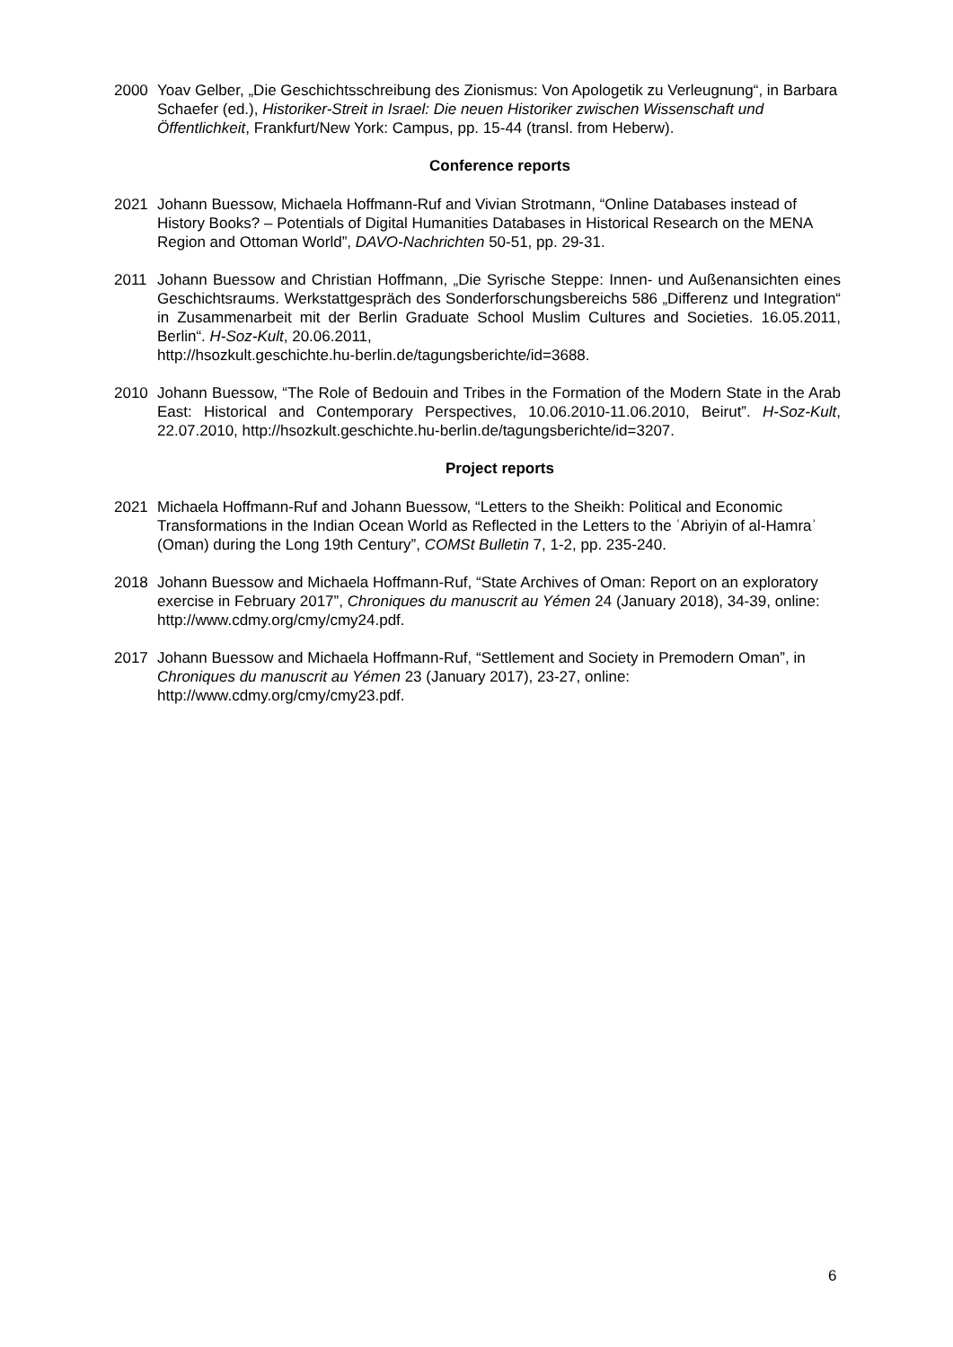2000 Yoav Gelber, „Die Geschichtsschreibung des Zionismus: Von Apologetik zu Verleugnung“, in Barbara Schaefer (ed.), Historiker-Streit in Israel: Die neuen Historiker zwischen Wissenschaft und Öffentlichkeit, Frankfurt/New York: Campus, pp. 15-44 (transl. from Heberw).
Conference reports
2021 Johann Buessow, Michaela Hoffmann-Ruf and Vivian Strotmann, “Online Databases instead of History Books? – Potentials of Digital Humanities Databases in Historical Research on the MENA Region and Ottoman World”, DAVO-Nachrichten 50-51, pp. 29-31.
2011 Johann Buessow and Christian Hoffmann, „Die Syrische Steppe: Innen- und Außenansichten eines Geschichtsraums. Werkstattgespräch des Sonderforschungsbereichs 586 „Differenz und Integration“ in Zusammenarbeit mit der Berlin Graduate School Muslim Cultures and Societies. 16.05.2011, Berlin“. H-Soz-Kult, 20.06.2011,
http://hsozkult.geschichte.hu-berlin.de/tagungsberichte/id=3688.
2010 Johann Buessow, “The Role of Bedouin and Tribes in the Formation of the Modern State in the Arab East: Historical and Contemporary Perspectives, 10.06.2010-11.06.2010, Beirut”. H-Soz-Kult, 22.07.2010, http://hsozkult.geschichte.hu-berlin.de/tagungsberichte/id=3207.
Project reports
2021 Michaela Hoffmann-Ruf and Johann Buessow, “Letters to the Sheikh: Political and Economic Transformations in the Indian Ocean World as Reflected in the Letters to the ʿAbriyin of al-Hamraʾ (Oman) during the Long 19th Century”, COMSt Bulletin 7, 1-2, pp. 235-240.
2018 Johann Buessow and Michaela Hoffmann-Ruf, “State Archives of Oman: Report on an exploratory exercise in February 2017”, Chroniques du manuscrit au Yémen 24 (January 2018), 34-39, online: http://www.cdmy.org/cmy/cmy24.pdf.
2017 Johann Buessow and Michaela Hoffmann-Ruf, “Settlement and Society in Premodern Oman”, in Chroniques du manuscrit au Yémen 23 (January 2017), 23-27, online: http://www.cdmy.org/cmy/cmy23.pdf.
6